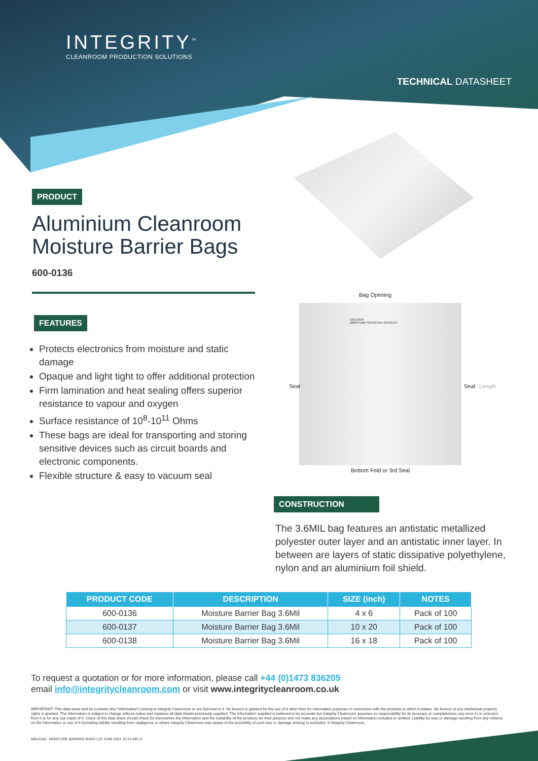INTEGRITY<sup>™</sup>
CLEANROOM PRODUCTION SOLUTIONS
TECHNICAL DATASHEET
PRODUCT
Aluminium Cleanroom Moisture Barrier Bags
600-0136
FEATURES
Protects electronics from moisture and static damage
Opaque and light tight to offer additional protection
Firm lamination and heat sealing offers superior resistance to vapour and oxygen
Surface resistance of 10<sup>8</sup>-10<sup>11</sup> Ohms
These bags are ideal for transporting and storing sensitive devices such as circuit boards and electronic components.
Flexible structure & easy to vacuum seal
Bag Opening
CAUTION
MOISTURE SENSITIVE DEVICES
Seal Seal Length
Bottom Fold or 3rd Seal
CONSTRUCTION
The 3.6MIL bag features an antistatic metallized polyester outer layer and an antistatic inner layer. In between are layers of static dissipative polyethylene, nylon and an aluminium foil shield.
| PRODUCT CODE | DESCRIPTION | SIZE (inch) | NOTES |
| --- | --- | --- | --- |
| 600-0136 | Moisture Barrier Bag 3.6Mil | 4 x 6 | Pack of 100 |
| 600-0137 | Moisture Barrier Bag 3.6Mil | 10 x 20 | Pack of 100 |
| 600-0138 | Moisture Barrier Bag 3.6Mil | 16 x 18 | Pack of 100 |
To request a quotation or for more information, please call +44 (0)1473 836205
email info@integritycleanroom.com or visit www.integritycleanroom.co.uk
IMPORTANT: This data sheet and its contents (the "Information") belong to Integrity Cleanroom or are licensed to it. No licence is granted for the use of it other than for information purposes in connection with the products to which it relates. No licence of any intellectual property rights is granted. The Information is subject to change without notice and replaces all data sheets previously supplied. The Information supplied is believed to be accurate but Integrity Cleanroom assumes no responsibility for its accuracy or completeness, any error in or omission from it or for any use made of it. Users of this data sheet should check for themselves the Information and the suitability of the products for their purpose and not make any assumptions based on information included or omitted. Liability for loss or damage resulting from any reliance on the Information or use of it (including liability resulting from negligence or where Integrity Cleanroom was aware of the possibility of such loss or damage arising) is excluded. © Integrity Cleanroom.
600-0136 - MOISTURE BARRIER BAGS | 23 JUNE 2021 10:13 AM V1